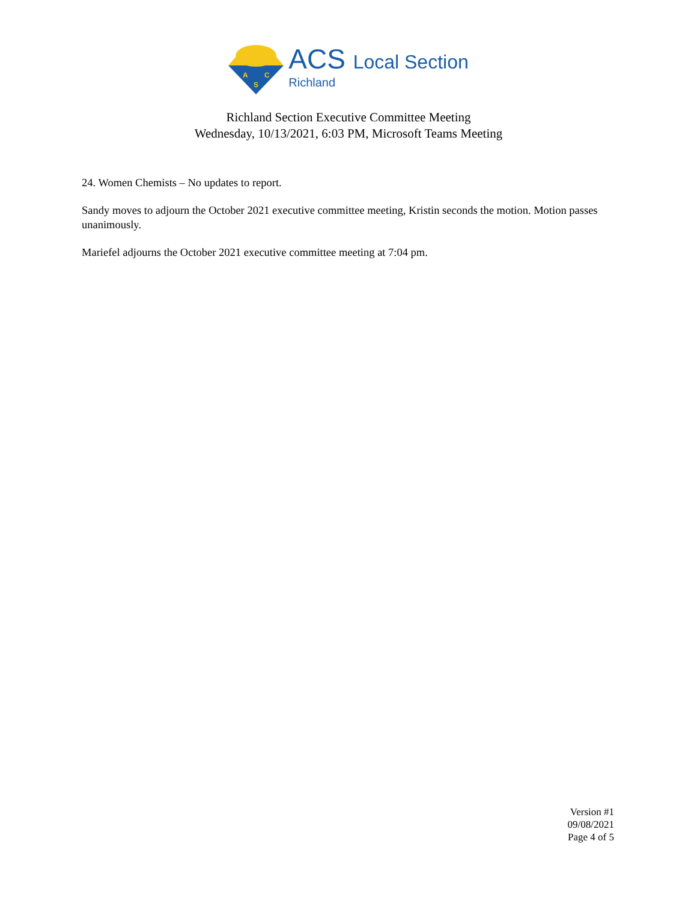A
C
S
ACS Local Section
Richland
Richland Section Executive Committee Meeting
Wednesday, 10/13/2021, 6:03 PM, Microsoft Teams Meeting
24. Women Chemists – No updates to report.
Sandy moves to adjourn the October 2021 executive committee meeting, Kristin seconds the motion. Motion passes unanimously.
Mariefel adjourns the October 2021 executive committee meeting at 7:04 pm.
Version #1
09/08/2021
Page 4 of 5